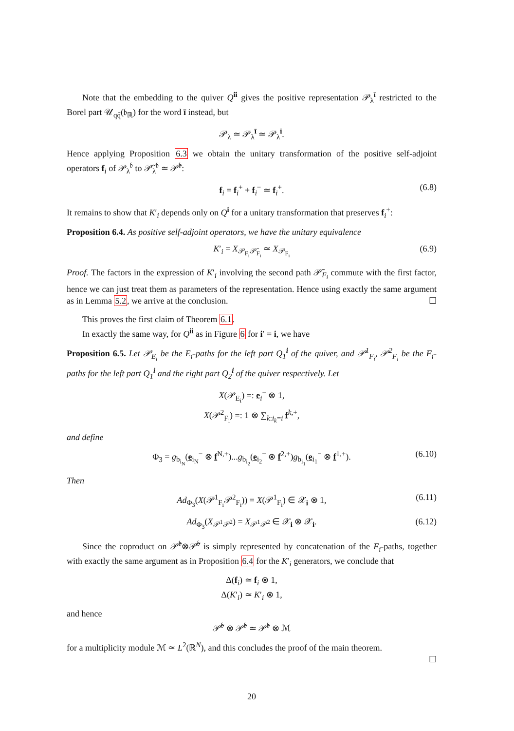Note that the embedding to the quiver Q<sup>īi</sup> gives the positive representation 𝒫<sub>λ</sub><sup>ī</sup> restricted to the Borel part 𝒰<sub>qq̃</sub>(𝔟<sub>ℝ</sub>) for the word ī instead, but
𝒫<sub>λ</sub> ≃ 𝒫<sub>λ</sub><sup>ī</sup> ≃ 𝒫<sub>λ</sub><sup>i</sup>.
Hence applying Proposition 6.3 we obtain the unitary transformation of the positive self-adjoint operators f<sub>i</sub> of 𝒫<sub>λ</sub><sup>𝔟</sup> to 𝒫̃<sub>λ</sub><sup>𝔟</sup> ≃ 𝒫̃<sup>𝔟</sup>:
f<sub>i</sub> = f<sub>i</sub><sup>+</sup> + f<sub>i</sub><sup>−</sup> ≃ f<sub>i</sub><sup>+</sup>. (6.8)
It remains to show that K′<sub>i</sub> depends only on Q<sup>i</sup> for a unitary transformation that preserves f<sub>i</sub><sup>+</sup>:
Proposition 6.4. As positive self-adjoint operators, we have the unitary equivalence
K′<sub>i</sub> = X<sub>𝒫<sub>F<sub>i</sub></sub>𝒫̄<sub>F<sub>i</sub></sub></sub> ≃ X<sub>𝒫<sub>F<sub>i</sub></sub></sub> (6.9)
Proof. The factors in the expression of K′<sub>i</sub> involving the second path 𝒫̄<sub>F<sub>i</sub></sub> commute with the first factor, hence we can just treat them as parameters of the representation. Hence using exactly the same argument as in Lemma 5.2, we arrive at the conclusion. ☐
This proves the first claim of Theorem 6.1.
In exactly the same way, for Q<sup>ii</sup> as in Figure 6 for i′ = i, we have
Proposition 6.5. Let 𝒫<sub>E<sub>i</sub></sub> be the E<sub>i</sub>-paths for the left part Q<sub>1</sub><sup>i</sup> of the quiver, and 𝒫<sup>1</sup><sub>F<sub>i</sub></sub>, 𝒫<sup>2</sup><sub>F<sub>i</sub></sub> be the F<sub>i</sub>-paths for the left part Q<sub>1</sub><sup>i</sup> and the right part Q<sub>2</sub><sup>i</sup> of the quiver respectively. Let
X(𝒫<sub>E<sub>i</sub></sub>) =: e<sub>i</sub><sup>−</sup> ⊗ 1,
X(𝒫<sup>2</sup><sub>F<sub>i</sub></sub>) =: 1 ⊗ ∑<sub>k:i<sub>k</sub>=i</sub> f<sup>k,+</sup>,
and define
Φ<sub>3</sub> = g<sub>b<sub>i<sub>N</sub></sub></sub>(e<sub>i<sub>N</sub></sub><sup>−</sup> ⊗ f<sup>N,+</sup>)...g<sub>b<sub>i<sub>2</sub></sub></sub>(e<sub>i<sub>2</sub></sub><sup>−</sup> ⊗ f<sup>2,+</sup>)g<sub>b<sub>i<sub>1</sub></sub></sub>(e<sub>i<sub>1</sub></sub><sup>−</sup> ⊗ f<sup>1,+</sup>). (6.10)
Then
Ad<sub>Φ<sub>3</sub></sub>(X(𝒫<sup>1</sup><sub>F<sub>i</sub></sub>𝒫<sup>2</sup><sub>F<sub>i</sub></sub>)) = X(𝒫<sup>1</sup><sub>F<sub>i</sub></sub>) ∈ 𝒳<sub>i</sub> ⊗ 1, (6.11)
Ad<sub>Φ<sub>3</sub></sub>(X<sub>𝒫<sup>1</sup>𝒫<sup>2</sup></sub>) = X<sub>𝒫<sup>1</sup>𝒫<sup>2</sup></sub> ∈ 𝒳<sub>i</sub> ⊗ 𝒳<sub>i</sub>. (6.12)
Since the coproduct on 𝒫̃<sup>𝔟</sup>⊗𝒫̃<sup>𝔟</sup> is simply represented by concatenation of the F<sub>i</sub>-paths, together with exactly the same argument as in Proposition 6.4 for the K′<sub>i</sub> generators, we conclude that
Δ(f<sub>i</sub>) ≃ f<sub>i</sub> ⊗ 1,
Δ(K′<sub>i</sub>) ≃ K′<sub>i</sub> ⊗ 1,
and hence
𝒫̃<sup>𝔟</sup> ⊗ 𝒫̃<sup>𝔟</sup> ≃ 𝒫̃<sup>𝔟</sup> ⊗ ℳ
for a multiplicity module ℳ ≃ L<sup>2</sup>(ℝ<sup>N</sup>), and this concludes the proof of the main theorem.
☐
20